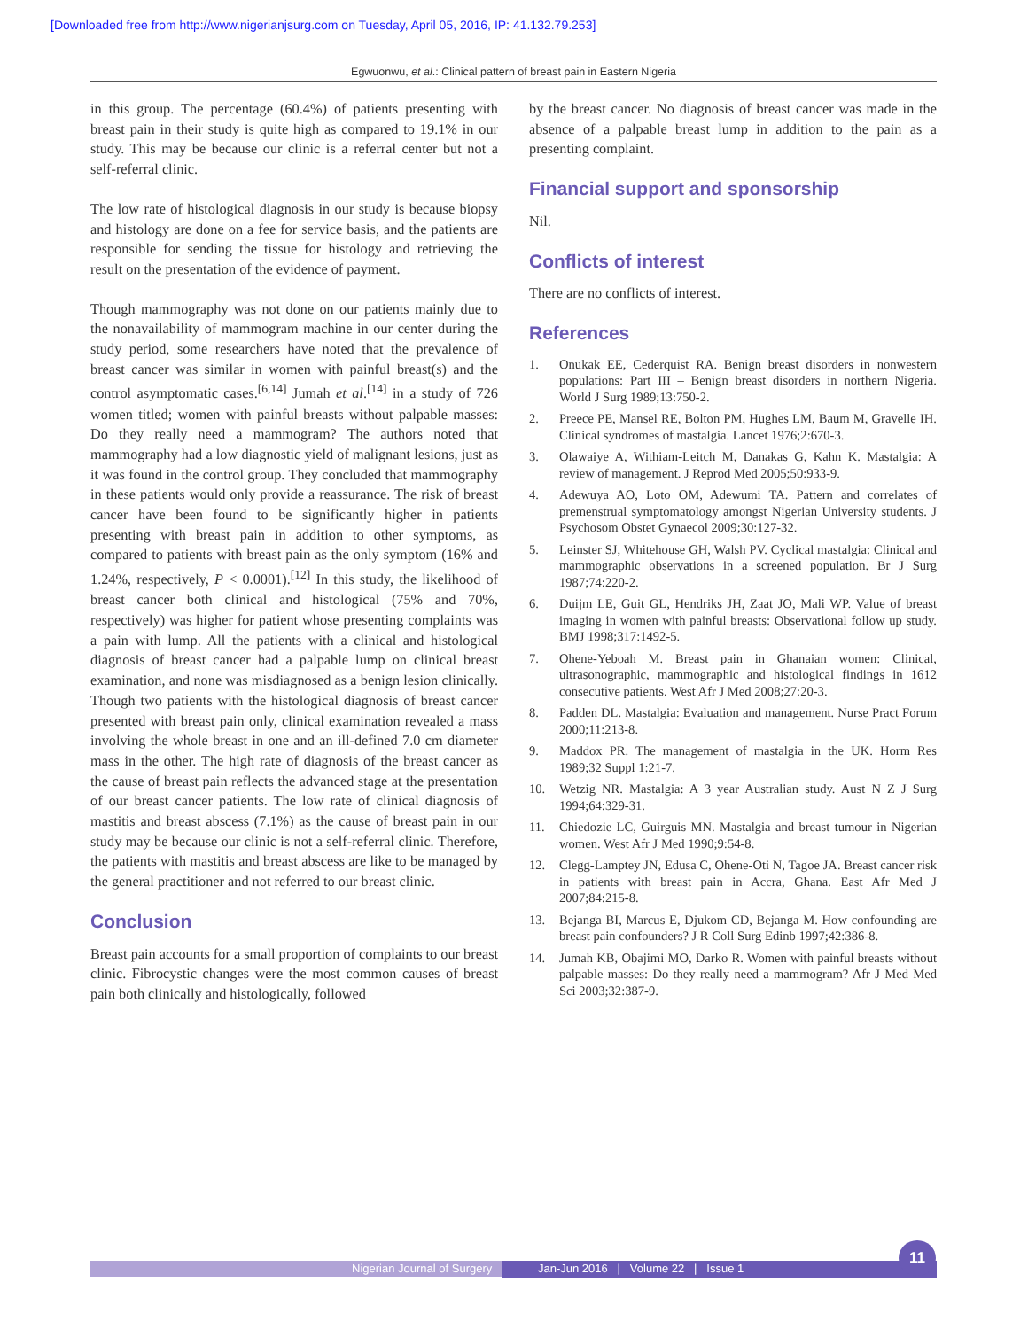[Downloaded free from http://www.nigerianjsurg.com on Tuesday, April 05, 2016, IP: 41.132.79.253]
Egwuonwu, et al.: Clinical pattern of breast pain in Eastern Nigeria
in this group. The percentage (60.4%) of patients presenting with breast pain in their study is quite high as compared to 19.1% in our study. This may be because our clinic is a referral center but not a self-referral clinic.
The low rate of histological diagnosis in our study is because biopsy and histology are done on a fee for service basis, and the patients are responsible for sending the tissue for histology and retrieving the result on the presentation of the evidence of payment.
Though mammography was not done on our patients mainly due to the nonavailability of mammogram machine in our center during the study period, some researchers have noted that the prevalence of breast cancer was similar in women with painful breast(s) and the control asymptomatic cases.<sup>[6,14]</sup> Jumah et al.<sup>[14]</sup> in a study of 726 women titled; women with painful breasts without palpable masses: Do they really need a mammogram? The authors noted that mammography had a low diagnostic yield of malignant lesions, just as it was found in the control group. They concluded that mammography in these patients would only provide a reassurance. The risk of breast cancer have been found to be significantly higher in patients presenting with breast pain in addition to other symptoms, as compared to patients with breast pain as the only symptom (16% and 1.24%, respectively, P < 0.0001).<sup>[12]</sup> In this study, the likelihood of breast cancer both clinical and histological (75% and 70%, respectively) was higher for patient whose presenting complaints was a pain with lump. All the patients with a clinical and histological diagnosis of breast cancer had a palpable lump on clinical breast examination, and none was misdiagnosed as a benign lesion clinically. Though two patients with the histological diagnosis of breast cancer presented with breast pain only, clinical examination revealed a mass involving the whole breast in one and an ill-defined 7.0 cm diameter mass in the other. The high rate of diagnosis of the breast cancer as the cause of breast pain reflects the advanced stage at the presentation of our breast cancer patients. The low rate of clinical diagnosis of mastitis and breast abscess (7.1%) as the cause of breast pain in our study may be because our clinic is not a self-referral clinic. Therefore, the patients with mastitis and breast abscess are like to be managed by the general practitioner and not referred to our breast clinic.
Conclusion
Breast pain accounts for a small proportion of complaints to our breast clinic. Fibrocystic changes were the most common causes of breast pain both clinically and histologically, followed
by the breast cancer. No diagnosis of breast cancer was made in the absence of a palpable breast lump in addition to the pain as a presenting complaint.
Financial support and sponsorship
Nil.
Conflicts of interest
There are no conflicts of interest.
References
1. Onukak EE, Cederquist RA. Benign breast disorders in nonwestern populations: Part III – Benign breast disorders in northern Nigeria. World J Surg 1989;13:750-2.
2. Preece PE, Mansel RE, Bolton PM, Hughes LM, Baum M, Gravelle IH. Clinical syndromes of mastalgia. Lancet 1976;2:670-3.
3. Olawaiye A, Withiam-Leitch M, Danakas G, Kahn K. Mastalgia: A review of management. J Reprod Med 2005;50:933-9.
4. Adewuya AO, Loto OM, Adewumi TA. Pattern and correlates of premenstrual symptomatology amongst Nigerian University students. J Psychosom Obstet Gynaecol 2009;30:127-32.
5. Leinster SJ, Whitehouse GH, Walsh PV. Cyclical mastalgia: Clinical and mammographic observations in a screened population. Br J Surg 1987;74:220-2.
6. Duijm LE, Guit GL, Hendriks JH, Zaat JO, Mali WP. Value of breast imaging in women with painful breasts: Observational follow up study. BMJ 1998;317:1492-5.
7. Ohene-Yeboah M. Breast pain in Ghanaian women: Clinical, ultrasonographic, mammographic and histological findings in 1612 consecutive patients. West Afr J Med 2008;27:20-3.
8. Padden DL. Mastalgia: Evaluation and management. Nurse Pract Forum 2000;11:213-8.
9. Maddox PR. The management of mastalgia in the UK. Horm Res 1989;32 Suppl 1:21-7.
10. Wetzig NR. Mastalgia: A 3 year Australian study. Aust N Z J Surg 1994;64:329-31.
11. Chiedozie LC, Guirguis MN. Mastalgia and breast tumour in Nigerian women. West Afr J Med 1990;9:54-8.
12. Clegg-Lamptey JN, Edusa C, Ohene-Oti N, Tagoe JA. Breast cancer risk in patients with breast pain in Accra, Ghana. East Afr Med J 2007;84:215-8.
13. Bejanga BI, Marcus E, Djukom CD, Bejanga M. How confounding are breast pain confounders? J R Coll Surg Edinb 1997;42:386-8.
14. Jumah KB, Obajimi MO, Darko R. Women with painful breasts without palpable masses: Do they really need a mammogram? Afr J Med Med Sci 2003;32:387-9.
Nigerian Journal of Surgery Jan-Jun 2016 | Volume 22 | Issue 1
11